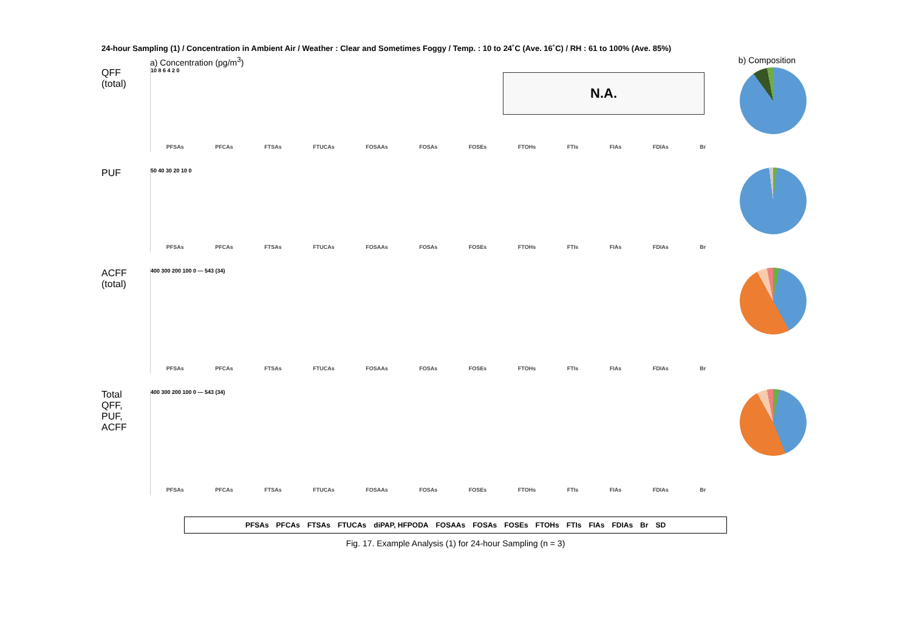24-hour Sampling (1) / Concentration in Ambient Air / Weather : Clear and Sometimes Foggy / Temp. : 10 to 24˚C (Ave. 16˚C) / RH : 61 to 100% (Ave. 85%)
a) Concentration (pg/m<sup>3</sup>) b) Composition
QFF
(total)
10 8 6 4 2 0
N.A.
PFSAs PFCAs FTSAs FTUCAs FOSAAs FOSAs FOSEs FTOHs FTIs FIAs FDIAs Br
PUF
50 40 30 20 10 0
PFSAs PFCAs FTSAs FTUCAs FOSAAs FOSAs FOSEs FTOHs FTIs FIAs FDIAs Br
ACFF
(total)
400 300 200 100 0 — 543 (34)
PFSAs PFCAs FTSAs FTUCAs FOSAAs FOSAs FOSEs FTOHs FTIs FIAs FDIAs Br
Total
QFF,
PUF,
ACFF
400 300 200 100 0 — 543 (34)
PFSAs PFCAs FTSAs FTUCAs FOSAAs FOSAs FOSEs FTOHs FTIs FIAs FDIAs Br
PFSAs PFCAs FTSAs FTUCAs diPAP, HFPODA FOSAAs FOSAs FOSEs FTOHs FTIs FIAs FDIAs Br SD
Fig. 17. Example Analysis (1) for 24-hour Sampling (n = 3)